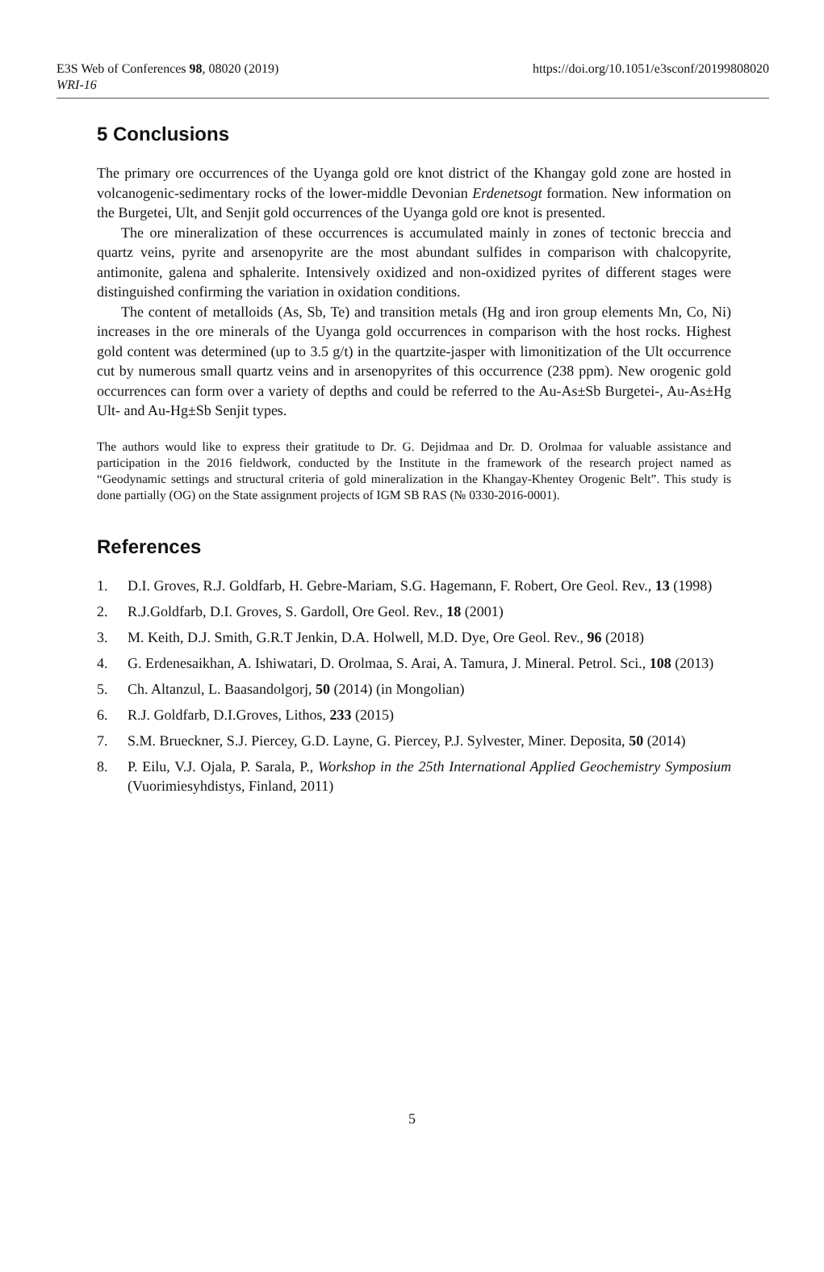https://doi.org/10.1051/e3sconf/20199808020 E3S Web of Conferences 98, 08020 (2019)
WRI-16
5 Conclusions
The primary ore occurrences of the Uyanga gold ore knot district of the Khangay gold zone are hosted in volcanogenic-sedimentary rocks of the lower-middle Devonian Erdenetsogt formation. New information on the Burgetei, Ult, and Senjit gold occurrences of the Uyanga gold ore knot is presented.
The ore mineralization of these occurrences is accumulated mainly in zones of tectonic breccia and quartz veins, pyrite and arsenopyrite are the most abundant sulfides in comparison with chalcopyrite, antimonite, galena and sphalerite. Intensively oxidized and non-oxidized pyrites of different stages were distinguished confirming the variation in oxidation conditions.
The content of metalloids (As, Sb, Te) and transition metals (Hg and iron group elements Mn, Co, Ni) increases in the ore minerals of the Uyanga gold occurrences in comparison with the host rocks. Highest gold content was determined (up to 3.5 g/t) in the quartzite-jasper with limonitization of the Ult occurrence cut by numerous small quartz veins and in arsenopyrites of this occurrence (238 ppm). New orogenic gold occurrences can form over a variety of depths and could be referred to the Au-As±Sb Burgetei-, Au-As±Hg Ult- and Au-Hg±Sb Senjit types.
The authors would like to express their gratitude to Dr. G. Dejidmaa and Dr. D. Orolmaa for valuable assistance and participation in the 2016 fieldwork, conducted by the Institute in the framework of the research project named as “Geodynamic settings and structural criteria of gold mineralization in the Khangay-Khentey Orogenic Belt”. This study is done partially (OG) on the State assignment projects of IGM SB RAS (№ 0330-2016-0001).
References
1. D.I. Groves, R.J. Goldfarb, H. Gebre-Mariam, S.G. Hagemann, F. Robert, Ore Geol. Rev., 13 (1998)
2. R.J.Goldfarb, D.I. Groves, S. Gardoll, Ore Geol. Rev., 18 (2001)
3. M. Keith, D.J. Smith, G.R.T Jenkin, D.A. Holwell, M.D. Dye, Ore Geol. Rev., 96 (2018)
4. G. Erdenesaikhan, A. Ishiwatari, D. Orolmaa, S. Arai, A. Tamura, J. Mineral. Petrol. Sci., 108 (2013)
5. Ch. Altanzul, L. Baasandolgorj, 50 (2014) (in Mongolian)
6. R.J. Goldfarb, D.I.Groves, Lithos, 233 (2015)
7. S.M. Brueckner, S.J. Piercey, G.D. Layne, G. Piercey, P.J. Sylvester, Miner. Deposita, 50 (2014)
8. P. Eilu, V.J. Ojala, P. Sarala, P., Workshop in the 25th International Applied Geochemistry Symposium (Vuorimiesyhdistys, Finland, 2011)
5